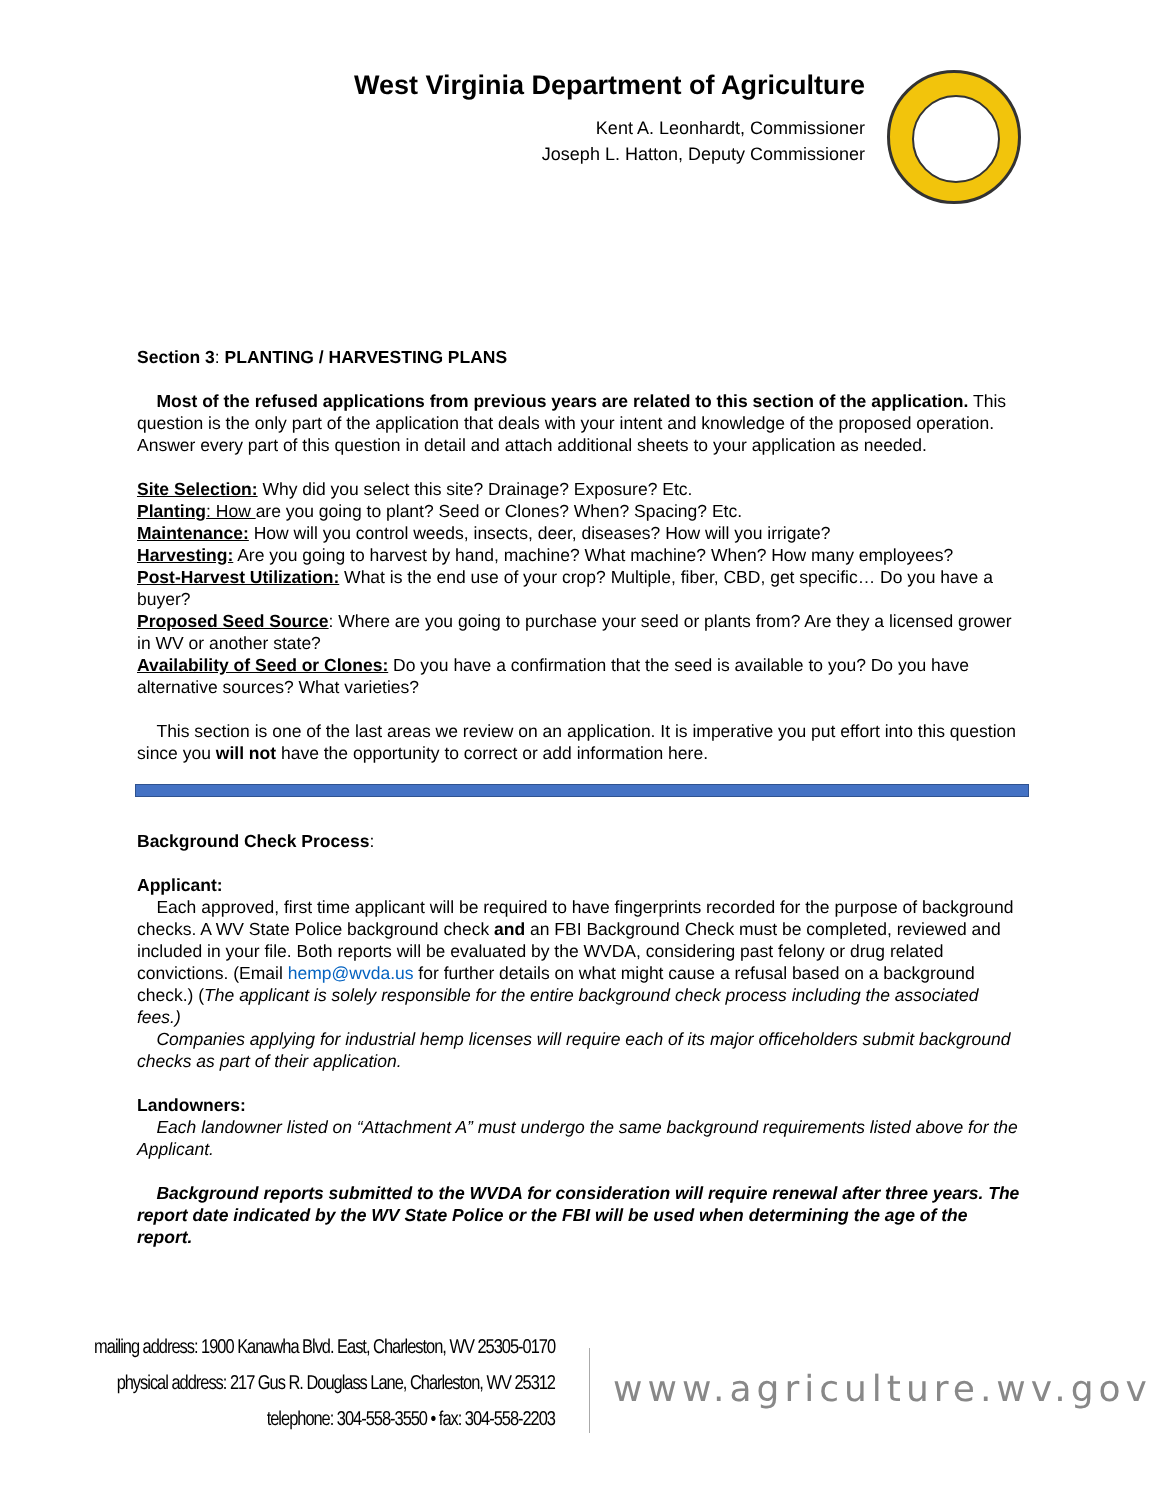West Virginia Department of Agriculture
Kent A. Leonhardt, Commissioner
Joseph L. Hatton, Deputy Commissioner
Section 3: PLANTING / HARVESTING PLANS
Most of the refused applications from previous years are related to this section of the application. This question is the only part of the application that deals with your intent and knowledge of the proposed operation. Answer every part of this question in detail and attach additional sheets to your application as needed.
Site Selection: Why did you select this site? Drainage? Exposure? Etc.
Planting: How are you going to plant? Seed or Clones? When? Spacing? Etc.
Maintenance: How will you control weeds, insects, deer, diseases? How will you irrigate?
Harvesting: Are you going to harvest by hand, machine? What machine? When? How many employees?
Post-Harvest Utilization: What is the end use of your crop? Multiple, fiber, CBD, get specific… Do you have a buyer?
Proposed Seed Source: Where are you going to purchase your seed or plants from? Are they a licensed grower in WV or another state?
Availability of Seed or Clones: Do you have a confirmation that the seed is available to you? Do you have alternative sources? What varieties?
This section is one of the last areas we review on an application. It is imperative you put effort into this question since you will not have the opportunity to correct or add information here.
Background Check Process:
Applicant:
Each approved, first time applicant will be required to have fingerprints recorded for the purpose of background checks. A WV State Police background check and an FBI Background Check must be completed, reviewed and included in your file. Both reports will be evaluated by the WVDA, considering past felony or drug related convictions. (Email hemp@wvda.us for further details on what might cause a refusal based on a background check.) (The applicant is solely responsible for the entire background check process including the associated fees.)
Companies applying for industrial hemp licenses will require each of its major officeholders submit background checks as part of their application.
Landowners:
Each landowner listed on “Attachment A” must undergo the same background requirements listed above for the Applicant.
Background reports submitted to the WVDA for consideration will require renewal after three years. The report date indicated by the WV State Police or the FBI will be used when determining the age of the report.
mailing address: 1900 Kanawha Blvd. East, Charleston, WV 25305-0170
physical address: 217 Gus R. Douglass Lane, Charleston, WV 25312
telephone: 304-558-3550 • fax: 304-558-2203
www.agriculture.wv.gov